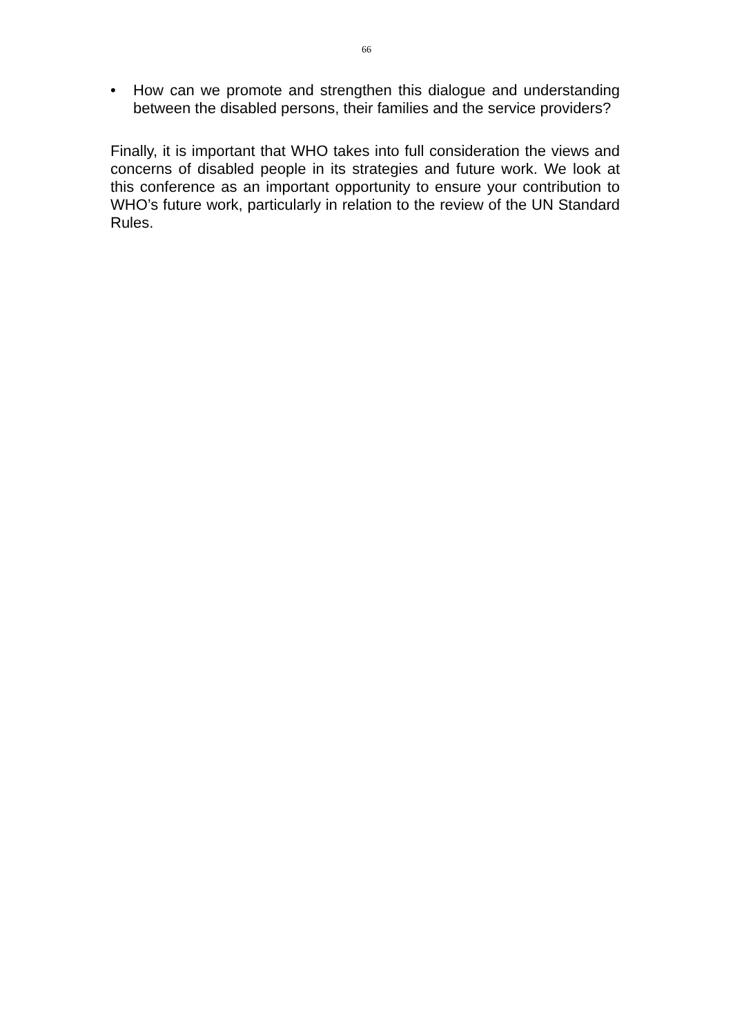66
• How can we promote and strengthen this dialogue and understanding between the disabled persons, their families and the service providers?
Finally, it is important that WHO takes into full consideration the views and concerns of disabled people in its strategies and future work. We look at this conference as an important opportunity to ensure your contribution to WHO’s future work, particularly in relation to the review of the UN Standard Rules.